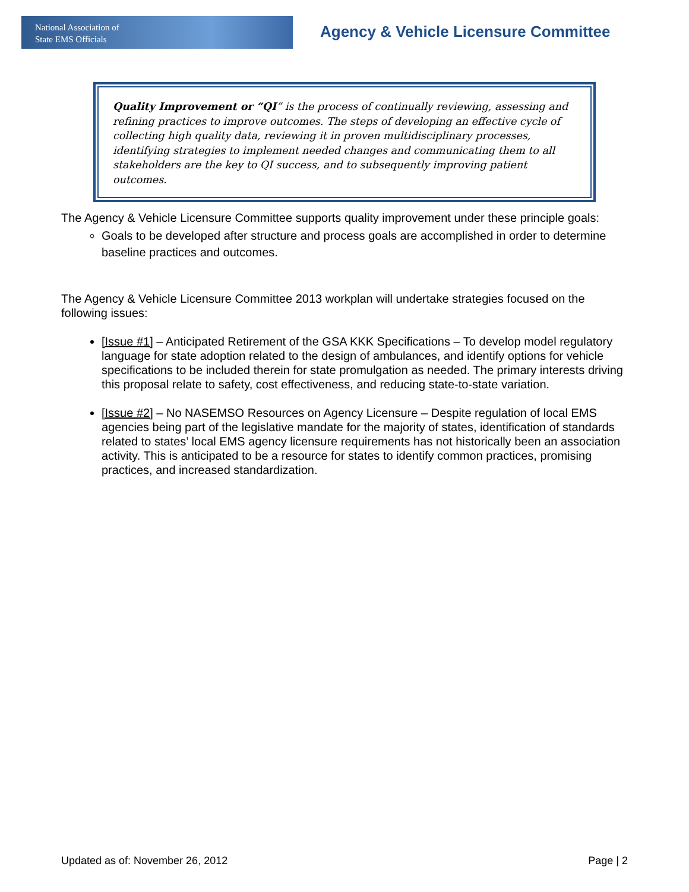National Association of
State EMS Officials
Agency & Vehicle Licensure Committee
Quality Improvement or “QI” is the process of continually reviewing, assessing and refining practices to improve outcomes. The steps of developing an effective cycle of collecting high quality data, reviewing it in proven multidisciplinary processes, identifying strategies to implement needed changes and communicating them to all stakeholders are the key to QI success, and to subsequently improving patient outcomes.
The Agency & Vehicle Licensure Committee supports quality improvement under these principle goals:
Goals to be developed after structure and process goals are accomplished in order to determine baseline practices and outcomes.
The Agency & Vehicle Licensure Committee 2013 workplan will undertake strategies focused on the following issues:
[Issue #1] – Anticipated Retirement of the GSA KKK Specifications – To develop model regulatory language for state adoption related to the design of ambulances, and identify options for vehicle specifications to be included therein for state promulgation as needed. The primary interests driving this proposal relate to safety, cost effectiveness, and reducing state-to-state variation.
[Issue #2] – No NASEMSO Resources on Agency Licensure – Despite regulation of local EMS agencies being part of the legislative mandate for the majority of states, identification of standards related to states’ local EMS agency licensure requirements has not historically been an association activity. This is anticipated to be a resource for states to identify common practices, promising practices, and increased standardization.
Updated as of: November 26, 2012 Page | 2